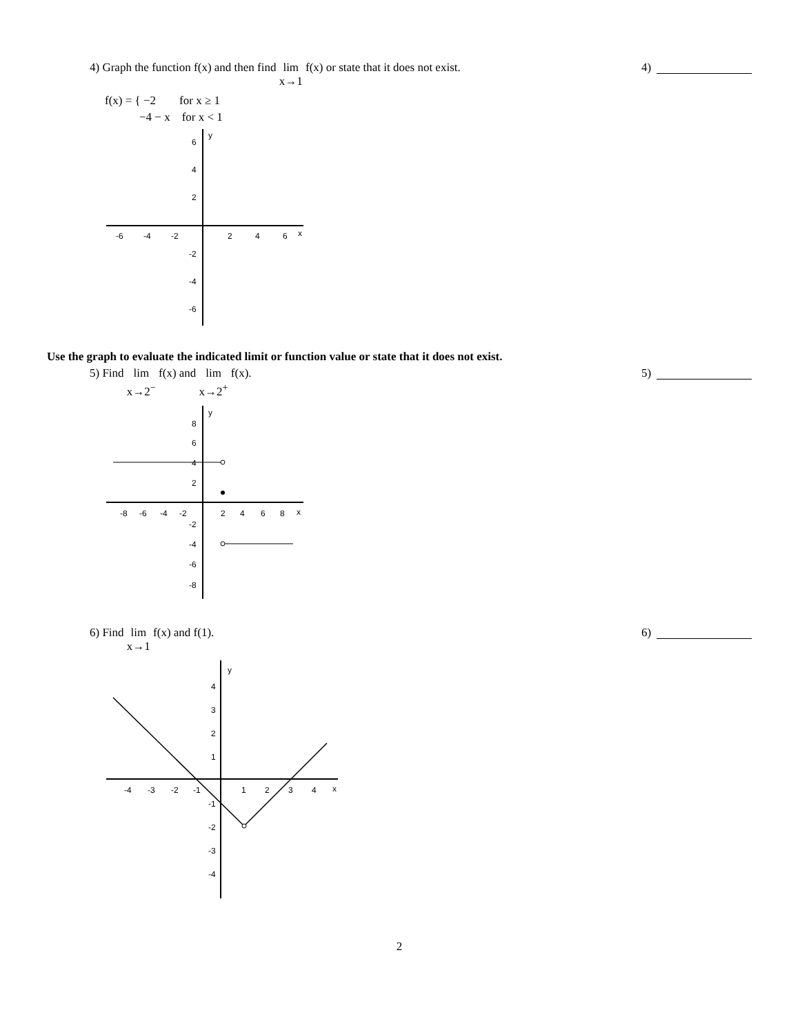4) Graph the function f(x) and then find lim
x→1 f(x) or state that it does not exist.
4)
f(x) = { −2 for x ≥ 1
−4 − x for x < 1
-6
-4
-2
2
4
6
x
6
4
2
-2
-4
-6
y
Use the graph to evaluate the indicated limit or function value or state that it does not exist.
5) Find lim
x→2<sup>−</sup> f(x) and lim
x→2<sup>+</sup> f(x).
5)
-8
-6
-4
-2
2
4
6
8
x
8
6
4
2
-2
-4
-6
-8
y
6) Find lim
x→1 f(x) and f(1).
6)
-4
-3
-2
-1
1
2
3
4
x
4
3
2
1
-1
-2
-3
-4
y
2